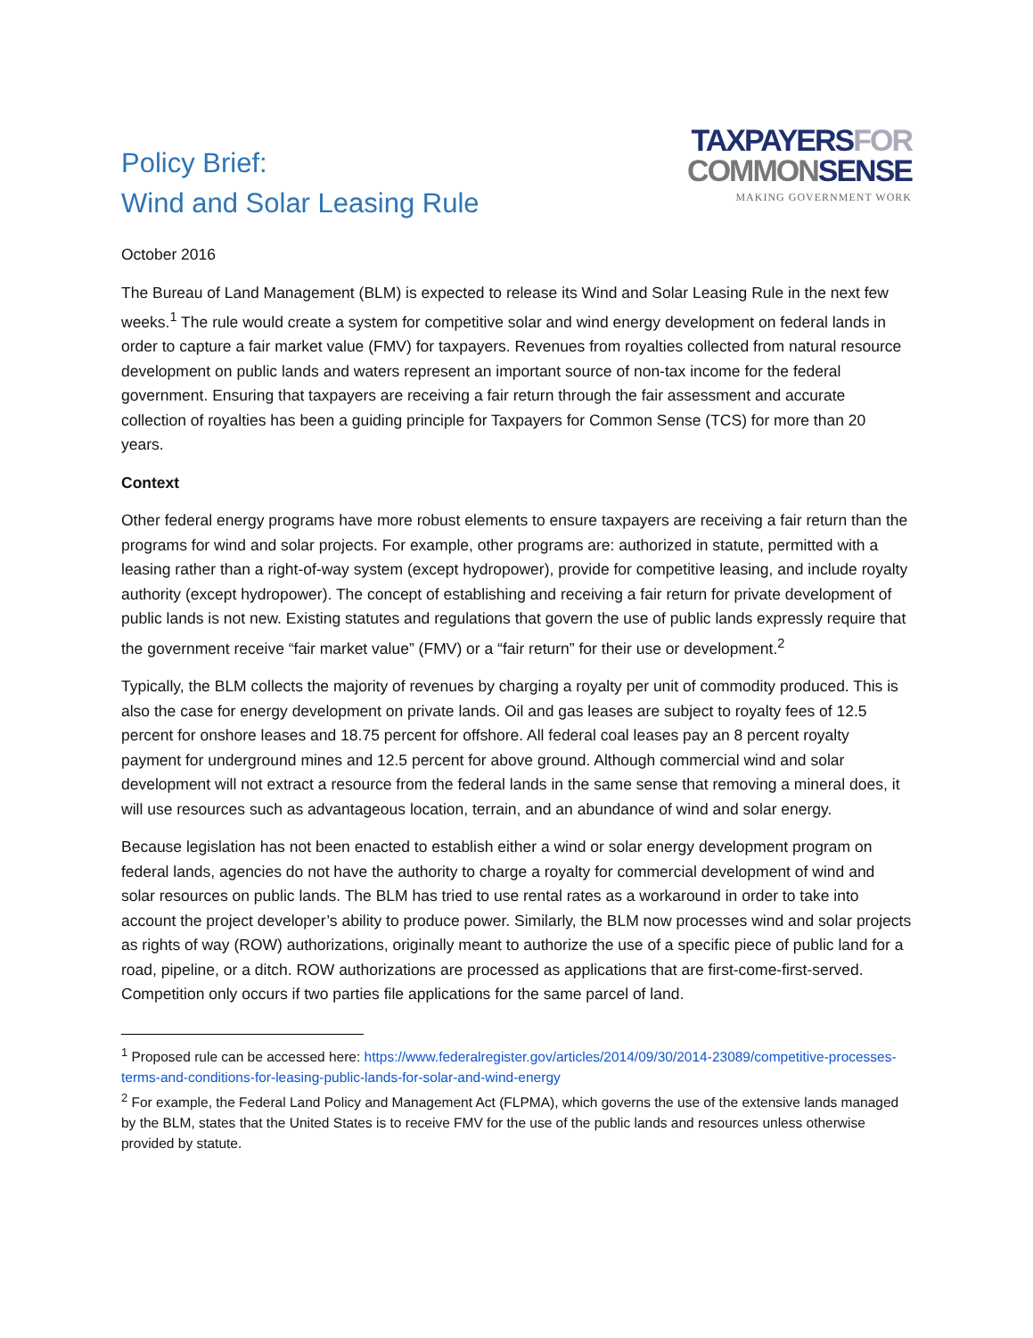Policy Brief:
Wind and Solar Leasing Rule
TAXPAYERSFOR
COMMONSENSE
MAKING GOVERNMENT WORK
October 2016
The Bureau of Land Management (BLM) is expected to release its Wind and Solar Leasing Rule in the next few weeks.<sup>1</sup> The rule would create a system for competitive solar and wind energy development on federal lands in order to capture a fair market value (FMV) for taxpayers. Revenues from royalties collected from natural resource development on public lands and waters represent an important source of non-tax income for the federal government. Ensuring that taxpayers are receiving a fair return through the fair assessment and accurate collection of royalties has been a guiding principle for Taxpayers for Common Sense (TCS) for more than 20 years.
Context
Other federal energy programs have more robust elements to ensure taxpayers are receiving a fair return than the programs for wind and solar projects. For example, other programs are: authorized in statute, permitted with a leasing rather than a right-of-way system (except hydropower), provide for competitive leasing, and include royalty authority (except hydropower). The concept of establishing and receiving a fair return for private development of public lands is not new. Existing statutes and regulations that govern the use of public lands expressly require that the government receive “fair market value” (FMV) or a “fair return” for their use or development.<sup>2</sup>
Typically, the BLM collects the majority of revenues by charging a royalty per unit of commodity produced. This is also the case for energy development on private lands. Oil and gas leases are subject to royalty fees of 12.5 percent for onshore leases and 18.75 percent for offshore. All federal coal leases pay an 8 percent royalty payment for underground mines and 12.5 percent for above ground. Although commercial wind and solar development will not extract a resource from the federal lands in the same sense that removing a mineral does, it will use resources such as advantageous location, terrain, and an abundance of wind and solar energy.
Because legislation has not been enacted to establish either a wind or solar energy development program on federal lands, agencies do not have the authority to charge a royalty for commercial development of wind and solar resources on public lands. The BLM has tried to use rental rates as a workaround in order to take into account the project developer’s ability to produce power. Similarly, the BLM now processes wind and solar projects as rights of way (ROW) authorizations, originally meant to authorize the use of a specific piece of public land for a road, pipeline, or a ditch. ROW authorizations are processed as applications that are first-come-first-served. Competition only occurs if two parties file applications for the same parcel of land.
<sup>1</sup> Proposed rule can be accessed here: https://www.federalregister.gov/articles/2014/09/30/2014-23089/competitive-processes-terms-and-conditions-for-leasing-public-lands-for-solar-and-wind-energy
<sup>2</sup> For example, the Federal Land Policy and Management Act (FLPMA), which governs the use of the extensive lands managed by the BLM, states that the United States is to receive FMV for the use of the public lands and resources unless otherwise provided by statute.